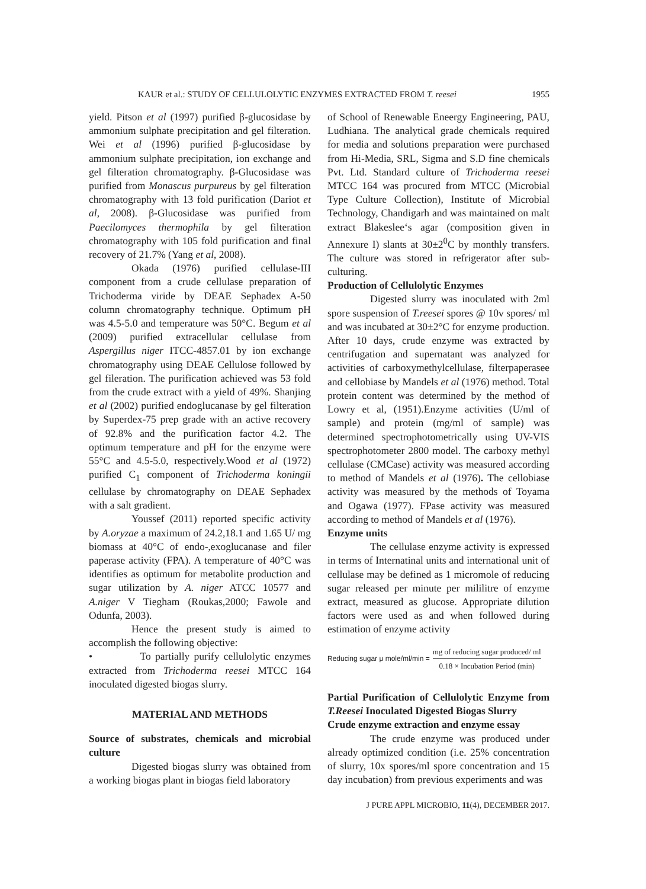KAUR et al.: STUDY OF CELLULOLYTIC ENZYMES EXTRACTED FROM T. reesei 1955
yield. Pitson et al (1997) purified β-glucosidase by ammonium sulphate precipitation and gel filteration. Wei et al (1996) purified β-glucosidase by ammonium sulphate precipitation, ion exchange and gel filteration chromatography. β-Glucosidase was purified from Monascus purpureus by gel filteration chromatography with 13 fold purification (Dariot et al, 2008). β-Glucosidase was purified from Paecilomyces thermophila by gel filteration chromatography with 105 fold purification and final recovery of 21.7% (Yang et al, 2008).
Okada (1976) purified cellulase-III component from a crude cellulase preparation of Trichoderma viride by DEAE Sephadex A-50 column chromatography technique. Optimum pH was 4.5-5.0 and temperature was 50°C. Begum et al (2009) purified extracellular cellulase from Aspergillus niger ITCC-4857.01 by ion exchange chromatography using DEAE Cellulose followed by gel fileration. The purification achieved was 53 fold from the crude extract with a yield of 49%. Shanjing et al (2002) purified endoglucanase by gel filteration by Superdex-75 prep grade with an active recovery of 92.8% and the purification factor 4.2. The optimum temperature and pH for the enzyme were 55°C and 4.5-5.0, respectively.Wood et al (1972) purified C<sub>1</sub> component of Trichoderma koningii cellulase by chromatography on DEAE Sephadex with a salt gradient.
Youssef (2011) reported specific activity by A.oryzae a maximum of 24.2,18.1 and 1.65 U/ mg biomass at 40°C of endo-,exoglucanase and filer paperase activity (FPA). A temperature of 40°C was identifies as optimum for metabolite production and sugar utilization by A. niger ATCC 10577 and A.niger V Tiegham (Roukas,2000; Fawole and Odunfa, 2003).
Hence the present study is aimed to accomplish the following objective:
• To partially purify cellulolytic enzymes extracted from Trichoderma reesei MTCC 164 inoculated digested biogas slurry.
MATERIAL AND METHODS
Source of substrates, chemicals and microbial culture
Digested biogas slurry was obtained from a working biogas plant in biogas field laboratory
of School of Renewable Eneergy Engineering, PAU, Ludhiana. The analytical grade chemicals required for media and solutions preparation were purchased from Hi-Media, SRL, Sigma and S.D fine chemicals Pvt. Ltd. Standard culture of Trichoderma reesei MTCC 164 was procured from MTCC (Microbial Type Culture Collection), Institute of Microbial Technology, Chandigarh and was maintained on malt extract Blakeslee‘s agar (composition given in Annexure I) slants at 30±2<sup>0</sup>C by monthly transfers. The culture was stored in refrigerator after sub-culturing.
Production of Cellulolytic Enzymes
Digested slurry was inoculated with 2ml spore suspension of T.reesei spores @ 10v spores/ ml and was incubated at 30±2°C for enzyme production. After 10 days, crude enzyme was extracted by centrifugation and supernatant was analyzed for activities of carboxymethylcellulase, filterpaperasee and cellobiase by Mandels et al (1976) method. Total protein content was determined by the method of Lowry et al, (1951).Enzyme activities (U/ml of sample) and protein (mg/ml of sample) was determined spectrophotometrically using UV-VIS spectrophotometer 2800 model. The carboxy methyl cellulase (CMCase) activity was measured according to method of Mandels et al (1976). The cellobiase activity was measured by the methods of Toyama and Ogawa (1977). FPase activity was measured according to method of Mandels et al (1976).
Enzyme units
The cellulase enzyme activity is expressed in terms of Internatinal units and international unit of cellulase may be defined as 1 micromole of reducing sugar released per minute per mililitre of enzyme extract, measured as glucose. Appropriate dilution factors were used as and when followed during estimation of enzyme activity
Reducing sugar μ mole/ml/min = mg of reducing sugar produced/ ml 0.18 × Incubation Period (min)
Partial Purification of Cellulolytic Enzyme from T.Reesei Inoculated Digested Biogas Slurry
Crude enzyme extraction and enzyme essay
The crude enzyme was produced under already optimized condition (i.e. 25% concentration of slurry, 10x spores/ml spore concentration and 15 day incubation) from previous experiments and was
J PURE APPL MICROBIO, 11(4), DECEMBER 2017.